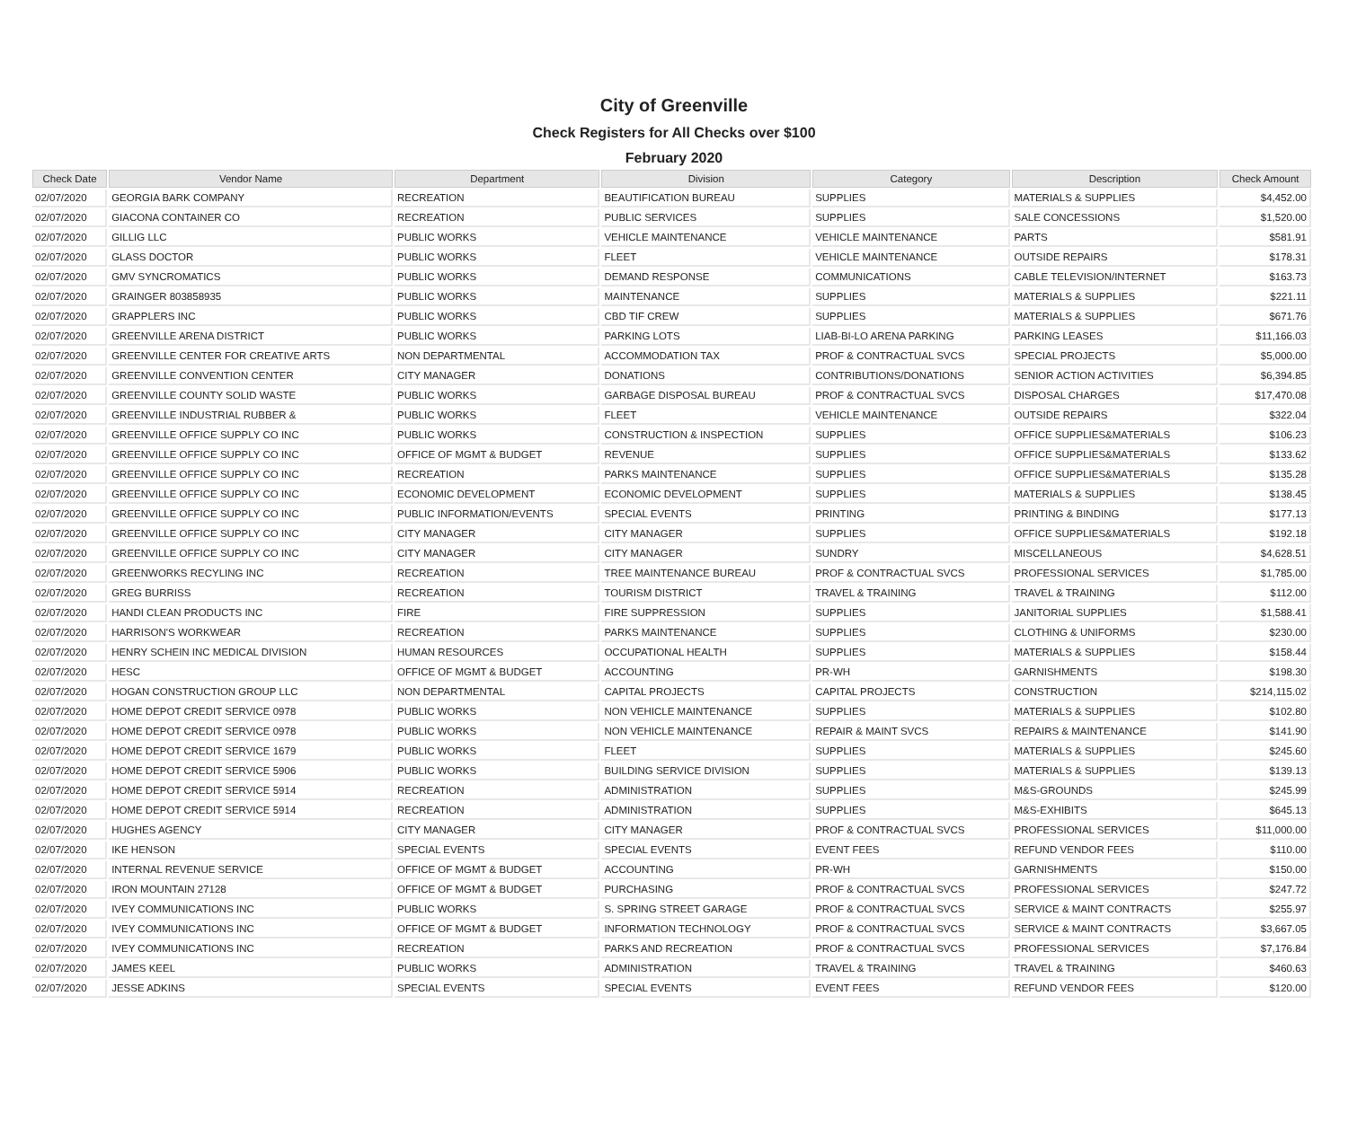City of Greenville
Check Registers for All Checks over $100
February 2020
| Check Date | Vendor Name | Department | Division | Category | Description | Check Amount |
| --- | --- | --- | --- | --- | --- | --- |
| 02/07/2020 | GEORGIA BARK COMPANY | RECREATION | BEAUTIFICATION BUREAU | SUPPLIES | MATERIALS & SUPPLIES | $4,452.00 |
| 02/07/2020 | GIACONA CONTAINER CO | RECREATION | PUBLIC SERVICES | SUPPLIES | SALE CONCESSIONS | $1,520.00 |
| 02/07/2020 | GILLIG LLC | PUBLIC WORKS | VEHICLE MAINTENANCE | VEHICLE MAINTENANCE | PARTS | $581.91 |
| 02/07/2020 | GLASS DOCTOR | PUBLIC WORKS | FLEET | VEHICLE MAINTENANCE | OUTSIDE REPAIRS | $178.31 |
| 02/07/2020 | GMV SYNCROMATICS | PUBLIC WORKS | DEMAND RESPONSE | COMMUNICATIONS | CABLE TELEVISION/INTERNET | $163.73 |
| 02/07/2020 | GRAINGER 803858935 | PUBLIC WORKS | MAINTENANCE | SUPPLIES | MATERIALS & SUPPLIES | $221.11 |
| 02/07/2020 | GRAPPLERS INC | PUBLIC WORKS | CBD TIF CREW | SUPPLIES | MATERIALS & SUPPLIES | $671.76 |
| 02/07/2020 | GREENVILLE ARENA DISTRICT | PUBLIC WORKS | PARKING LOTS | LIAB-BI-LO ARENA PARKING | PARKING LEASES | $11,166.03 |
| 02/07/2020 | GREENVILLE CENTER FOR CREATIVE ARTS | NON DEPARTMENTAL | ACCOMMODATION TAX | PROF & CONTRACTUAL SVCS | SPECIAL PROJECTS | $5,000.00 |
| 02/07/2020 | GREENVILLE CONVENTION CENTER | CITY MANAGER | DONATIONS | CONTRIBUTIONS/DONATIONS | SENIOR ACTION ACTIVITIES | $6,394.85 |
| 02/07/2020 | GREENVILLE COUNTY SOLID WASTE | PUBLIC WORKS | GARBAGE DISPOSAL BUREAU | PROF & CONTRACTUAL SVCS | DISPOSAL CHARGES | $17,470.08 |
| 02/07/2020 | GREENVILLE INDUSTRIAL RUBBER & | PUBLIC WORKS | FLEET | VEHICLE MAINTENANCE | OUTSIDE REPAIRS | $322.04 |
| 02/07/2020 | GREENVILLE OFFICE SUPPLY CO INC | PUBLIC WORKS | CONSTRUCTION & INSPECTION | SUPPLIES | OFFICE SUPPLIES&MATERIALS | $106.23 |
| 02/07/2020 | GREENVILLE OFFICE SUPPLY CO INC | OFFICE OF MGMT & BUDGET | REVENUE | SUPPLIES | OFFICE SUPPLIES&MATERIALS | $133.62 |
| 02/07/2020 | GREENVILLE OFFICE SUPPLY CO INC | RECREATION | PARKS MAINTENANCE | SUPPLIES | OFFICE SUPPLIES&MATERIALS | $135.28 |
| 02/07/2020 | GREENVILLE OFFICE SUPPLY CO INC | ECONOMIC DEVELOPMENT | ECONOMIC DEVELOPMENT | SUPPLIES | MATERIALS & SUPPLIES | $138.45 |
| 02/07/2020 | GREENVILLE OFFICE SUPPLY CO INC | PUBLIC INFORMATION/EVENTS | SPECIAL EVENTS | PRINTING | PRINTING & BINDING | $177.13 |
| 02/07/2020 | GREENVILLE OFFICE SUPPLY CO INC | CITY MANAGER | CITY MANAGER | SUPPLIES | OFFICE SUPPLIES&MATERIALS | $192.18 |
| 02/07/2020 | GREENVILLE OFFICE SUPPLY CO INC | CITY MANAGER | CITY MANAGER | SUNDRY | MISCELLANEOUS | $4,628.51 |
| 02/07/2020 | GREENWORKS RECYLING INC | RECREATION | TREE MAINTENANCE BUREAU | PROF & CONTRACTUAL SVCS | PROFESSIONAL SERVICES | $1,785.00 |
| 02/07/2020 | GREG BURRISS | RECREATION | TOURISM DISTRICT | TRAVEL & TRAINING | TRAVEL & TRAINING | $112.00 |
| 02/07/2020 | HANDI CLEAN PRODUCTS INC | FIRE | FIRE SUPPRESSION | SUPPLIES | JANITORIAL SUPPLIES | $1,588.41 |
| 02/07/2020 | HARRISON'S WORKWEAR | RECREATION | PARKS MAINTENANCE | SUPPLIES | CLOTHING & UNIFORMS | $230.00 |
| 02/07/2020 | HENRY SCHEIN INC MEDICAL DIVISION | HUMAN RESOURCES | OCCUPATIONAL HEALTH | SUPPLIES | MATERIALS & SUPPLIES | $158.44 |
| 02/07/2020 | HESC | OFFICE OF MGMT & BUDGET | ACCOUNTING | PR-WH | GARNISHMENTS | $198.30 |
| 02/07/2020 | HOGAN CONSTRUCTION GROUP LLC | NON DEPARTMENTAL | CAPITAL PROJECTS | CAPITAL PROJECTS | CONSTRUCTION | $214,115.02 |
| 02/07/2020 | HOME DEPOT CREDIT SERVICE 0978 | PUBLIC WORKS | NON VEHICLE MAINTENANCE | SUPPLIES | MATERIALS & SUPPLIES | $102.80 |
| 02/07/2020 | HOME DEPOT CREDIT SERVICE 0978 | PUBLIC WORKS | NON VEHICLE MAINTENANCE | REPAIR & MAINT SVCS | REPAIRS & MAINTENANCE | $141.90 |
| 02/07/2020 | HOME DEPOT CREDIT SERVICE 1679 | PUBLIC WORKS | FLEET | SUPPLIES | MATERIALS & SUPPLIES | $245.60 |
| 02/07/2020 | HOME DEPOT CREDIT SERVICE 5906 | PUBLIC WORKS | BUILDING SERVICE DIVISION | SUPPLIES | MATERIALS & SUPPLIES | $139.13 |
| 02/07/2020 | HOME DEPOT CREDIT SERVICE 5914 | RECREATION | ADMINISTRATION | SUPPLIES | M&S-GROUNDS | $245.99 |
| 02/07/2020 | HOME DEPOT CREDIT SERVICE 5914 | RECREATION | ADMINISTRATION | SUPPLIES | M&S-EXHIBITS | $645.13 |
| 02/07/2020 | HUGHES AGENCY | CITY MANAGER | CITY MANAGER | PROF & CONTRACTUAL SVCS | PROFESSIONAL SERVICES | $11,000.00 |
| 02/07/2020 | IKE HENSON | SPECIAL EVENTS | SPECIAL EVENTS | EVENT FEES | REFUND VENDOR FEES | $110.00 |
| 02/07/2020 | INTERNAL REVENUE SERVICE | OFFICE OF MGMT & BUDGET | ACCOUNTING | PR-WH | GARNISHMENTS | $150.00 |
| 02/07/2020 | IRON MOUNTAIN 27128 | OFFICE OF MGMT & BUDGET | PURCHASING | PROF & CONTRACTUAL SVCS | PROFESSIONAL SERVICES | $247.72 |
| 02/07/2020 | IVEY COMMUNICATIONS INC | PUBLIC WORKS | S. SPRING STREET GARAGE | PROF & CONTRACTUAL SVCS | SERVICE & MAINT CONTRACTS | $255.97 |
| 02/07/2020 | IVEY COMMUNICATIONS INC | OFFICE OF MGMT & BUDGET | INFORMATION TECHNOLOGY | PROF & CONTRACTUAL SVCS | SERVICE & MAINT CONTRACTS | $3,667.05 |
| 02/07/2020 | IVEY COMMUNICATIONS INC | RECREATION | PARKS AND RECREATION | PROF & CONTRACTUAL SVCS | PROFESSIONAL SERVICES | $7,176.84 |
| 02/07/2020 | JAMES KEEL | PUBLIC WORKS | ADMINISTRATION | TRAVEL & TRAINING | TRAVEL & TRAINING | $460.63 |
| 02/07/2020 | JESSE ADKINS | SPECIAL EVENTS | SPECIAL EVENTS | EVENT FEES | REFUND VENDOR FEES | $120.00 |